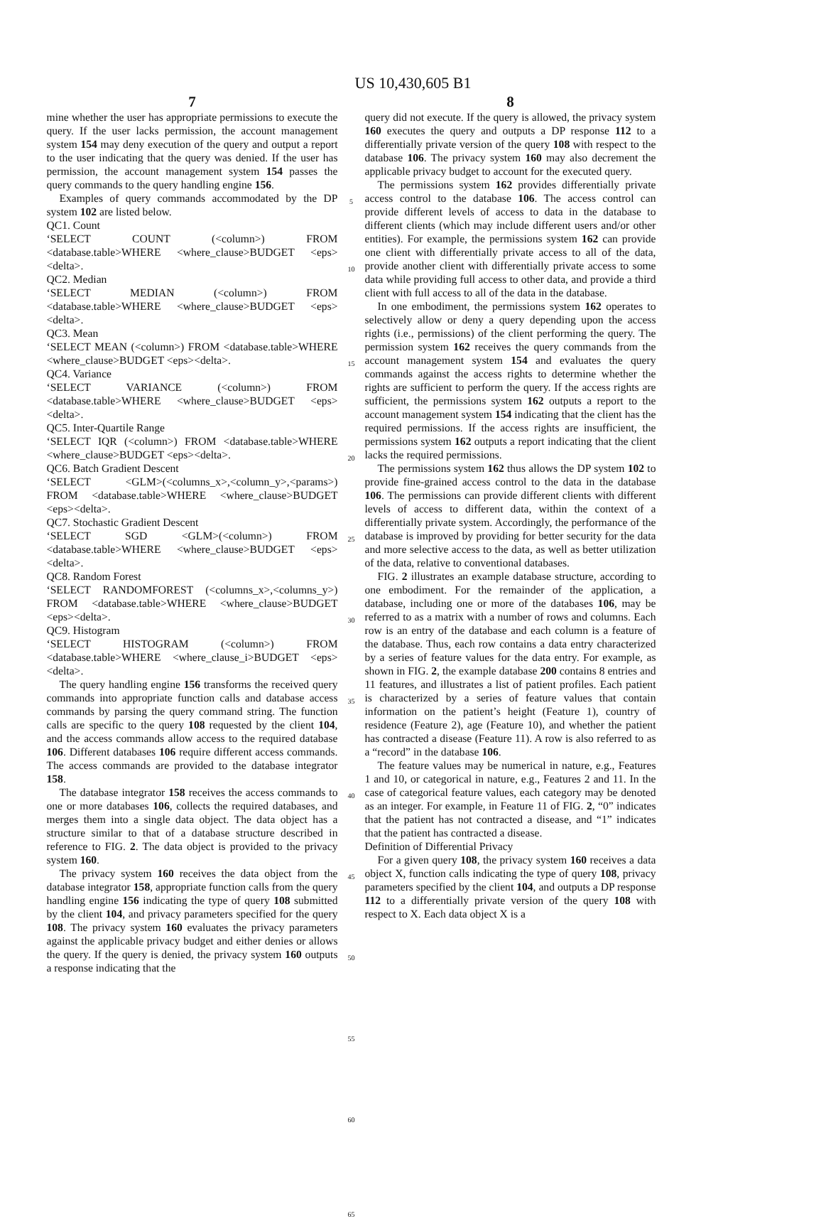US 10,430,605 B1
7
mine whether the user has appropriate permissions to execute the query. If the user lacks permission, the account management system 154 may deny execution of the query and output a report to the user indicating that the query was denied. If the user has permission, the account management system 154 passes the query commands to the query handling engine 156.
Examples of query commands accommodated by the DP system 102 are listed below.
QC1. Count
‘SELECT COUNT (<column>) FROM <database.table>WHERE <where_clause>BUDGET <eps><delta>.
QC2. Median
‘SELECT MEDIAN (<column>) FROM <database.table>WHERE <where_clause>BUDGET <eps><delta>.
QC3. Mean
‘SELECT MEAN (<column>) FROM <database.table>WHERE <where_clause>BUDGET <eps><delta>.
QC4. Variance
‘SELECT VARIANCE (<column>) FROM <database.table>WHERE <where_clause>BUDGET <eps><delta>.
QC5. Inter-Quartile Range
‘SELECT IQR (<column>) FROM <database.table>WHERE <where_clause>BUDGET <eps><delta>.
QC6. Batch Gradient Descent
‘SELECT <GLM>(<columns_x>,<column_y>,<params>) FROM <database.table>WHERE <where_clause>BUDGET <eps><delta>.
QC7. Stochastic Gradient Descent
‘SELECT SGD <GLM>(<column>) FROM <database.table>WHERE <where_clause>BUDGET <eps><delta>.
QC8. Random Forest
‘SELECT RANDOMFOREST (<columns_x>,<columns_y>) FROM <database.table>WHERE <where_clause>BUDGET <eps><delta>.
QC9. Histogram
‘SELECT HISTOGRAM (<column>) FROM <database.table>WHERE <where_clause_i>BUDGET <eps><delta>.
The query handling engine 156 transforms the received query commands into appropriate function calls and database access commands by parsing the query command string. The function calls are specific to the query 108 requested by the client 104, and the access commands allow access to the required database 106. Different databases 106 require different access commands. The access commands are provided to the database integrator 158.
The database integrator 158 receives the access commands to one or more databases 106, collects the required databases, and merges them into a single data object. The data object has a structure similar to that of a database structure described in reference to FIG. 2. The data object is provided to the privacy system 160.
The privacy system 160 receives the data object from the database integrator 158, appropriate function calls from the query handling engine 156 indicating the type of query 108 submitted by the client 104, and privacy parameters specified for the query 108. The privacy system 160 evaluates the privacy parameters against the applicable privacy budget and either denies or allows the query. If the query is denied, the privacy system 160 outputs a response indicating that the
5
10
15
20
25
30
35
40
45
50
55
60
65
8
query did not execute. If the query is allowed, the privacy system 160 executes the query and outputs a DP response 112 to a differentially private version of the query 108 with respect to the database 106. The privacy system 160 may also decrement the applicable privacy budget to account for the executed query.
The permissions system 162 provides differentially private access control to the database 106. The access control can provide different levels of access to data in the database to different clients (which may include different users and/or other entities). For example, the permissions system 162 can provide one client with differentially private access to all of the data, provide another client with differentially private access to some data while providing full access to other data, and provide a third client with full access to all of the data in the database.
In one embodiment, the permissions system 162 operates to selectively allow or deny a query depending upon the access rights (i.e., permissions) of the client performing the query. The permission system 162 receives the query commands from the account management system 154 and evaluates the query commands against the access rights to determine whether the rights are sufficient to perform the query. If the access rights are sufficient, the permissions system 162 outputs a report to the account management system 154 indicating that the client has the required permissions. If the access rights are insufficient, the permissions system 162 outputs a report indicating that the client lacks the required permissions.
The permissions system 162 thus allows the DP system 102 to provide fine-grained access control to the data in the database 106. The permissions can provide different clients with different levels of access to different data, within the context of a differentially private system. Accordingly, the performance of the database is improved by providing for better security for the data and more selective access to the data, as well as better utilization of the data, relative to conventional databases.
FIG. 2 illustrates an example database structure, according to one embodiment. For the remainder of the application, a database, including one or more of the databases 106, may be referred to as a matrix with a number of rows and columns. Each row is an entry of the database and each column is a feature of the database. Thus, each row contains a data entry characterized by a series of feature values for the data entry. For example, as shown in FIG. 2, the example database 200 contains 8 entries and 11 features, and illustrates a list of patient profiles. Each patient is characterized by a series of feature values that contain information on the patient’s height (Feature 1), country of residence (Feature 2), age (Feature 10), and whether the patient has contracted a disease (Feature 11). A row is also referred to as a “record” in the database 106.
The feature values may be numerical in nature, e.g., Features 1 and 10, or categorical in nature, e.g., Features 2 and 11. In the case of categorical feature values, each category may be denoted as an integer. For example, in Feature 11 of FIG. 2, “0” indicates that the patient has not contracted a disease, and “1” indicates that the patient has contracted a disease.
Definition of Differential Privacy
For a given query 108, the privacy system 160 receives a data object X, function calls indicating the type of query 108, privacy parameters specified by the client 104, and outputs a DP response 112 to a differentially private version of the query 108 with respect to X. Each data object X is a